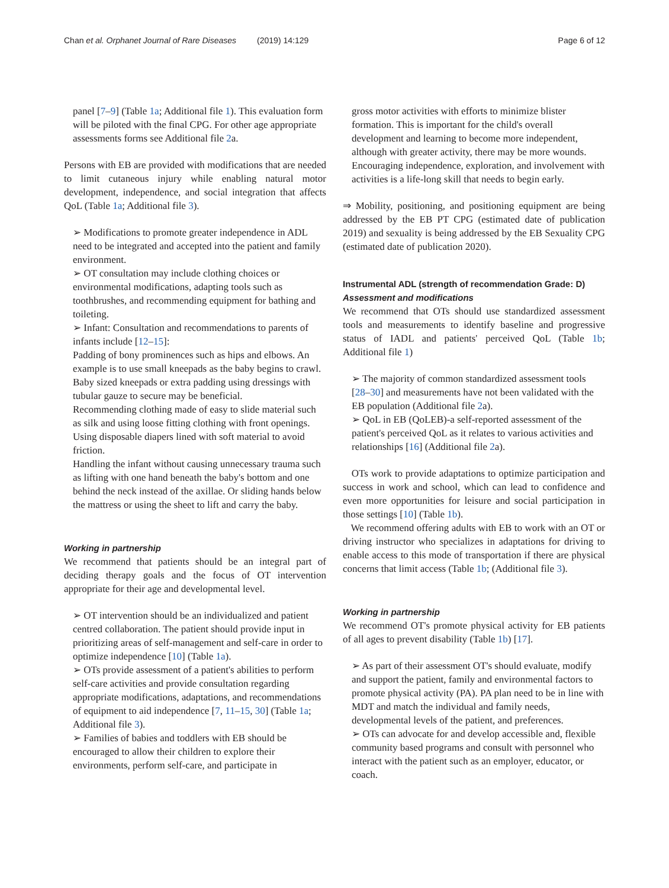Chan et al. Orphanet Journal of Rare Diseases (2019) 14:129 Page 6 of 12
panel [7–9] (Table 1a; Additional file 1). This evaluation form will be piloted with the final CPG. For other age appropriate assessments forms see Additional file 2a.
Persons with EB are provided with modifications that are needed to limit cutaneous injury while enabling natural motor development, independence, and social integration that affects QoL (Table 1a; Additional file 3).
➢ Modifications to promote greater independence in ADL need to be integrated and accepted into the patient and family environment.
➢ OT consultation may include clothing choices or environmental modifications, adapting tools such as toothbrushes, and recommending equipment for bathing and toileting.
➢ Infant: Consultation and recommendations to parents of infants include [12–15]:
Padding of bony prominences such as hips and elbows. An example is to use small kneepads as the baby begins to crawl. Baby sized kneepads or extra padding using dressings with tubular gauze to secure may be beneficial.
Recommending clothing made of easy to slide material such as silk and using loose fitting clothing with front openings.
Using disposable diapers lined with soft material to avoid friction.
Handling the infant without causing unnecessary trauma such as lifting with one hand beneath the baby's bottom and one behind the neck instead of the axillae. Or sliding hands below the mattress or using the sheet to lift and carry the baby.
Working in partnership
We recommend that patients should be an integral part of deciding therapy goals and the focus of OT intervention appropriate for their age and developmental level.
➢ OT intervention should be an individualized and patient centred collaboration. The patient should provide input in prioritizing areas of self-management and self-care in order to optimize independence [10] (Table 1a).
➢ OTs provide assessment of a patient's abilities to perform self-care activities and provide consultation regarding appropriate modifications, adaptations, and recommendations of equipment to aid independence [7, 11–15, 30] (Table 1a; Additional file 3).
➢ Families of babies and toddlers with EB should be encouraged to allow their children to explore their environments, perform self-care, and participate in
gross motor activities with efforts to minimize blister formation. This is important for the child's overall development and learning to become more independent, although with greater activity, there may be more wounds. Encouraging independence, exploration, and involvement with activities is a life-long skill that needs to begin early.
⇒ Mobility, positioning, and positioning equipment are being addressed by the EB PT CPG (estimated date of publication 2019) and sexuality is being addressed by the EB Sexuality CPG (estimated date of publication 2020).
Instrumental ADL (strength of recommendation Grade: D)
Assessment and modifications
We recommend that OTs should use standardized assessment tools and measurements to identify baseline and progressive status of IADL and patients' perceived QoL (Table 1b; Additional file 1)
➢ The majority of common standardized assessment tools [28–30] and measurements have not been validated with the EB population (Additional file 2a).
➢ QoL in EB (QoLEB)-a self-reported assessment of the patient's perceived QoL as it relates to various activities and relationships [16] (Additional file 2a).
OTs work to provide adaptations to optimize participation and success in work and school, which can lead to confidence and even more opportunities for leisure and social participation in those settings [10] (Table 1b).
We recommend offering adults with EB to work with an OT or driving instructor who specializes in adaptations for driving to enable access to this mode of transportation if there are physical concerns that limit access (Table 1b; (Additional file 3).
Working in partnership
We recommend OT's promote physical activity for EB patients of all ages to prevent disability (Table 1b) [17].
➢ As part of their assessment OT's should evaluate, modify and support the patient, family and environmental factors to promote physical activity (PA). PA plan need to be in line with MDT and match the individual and family needs, developmental levels of the patient, and preferences.
➢ OTs can advocate for and develop accessible and, flexible community based programs and consult with personnel who interact with the patient such as an employer, educator, or coach.